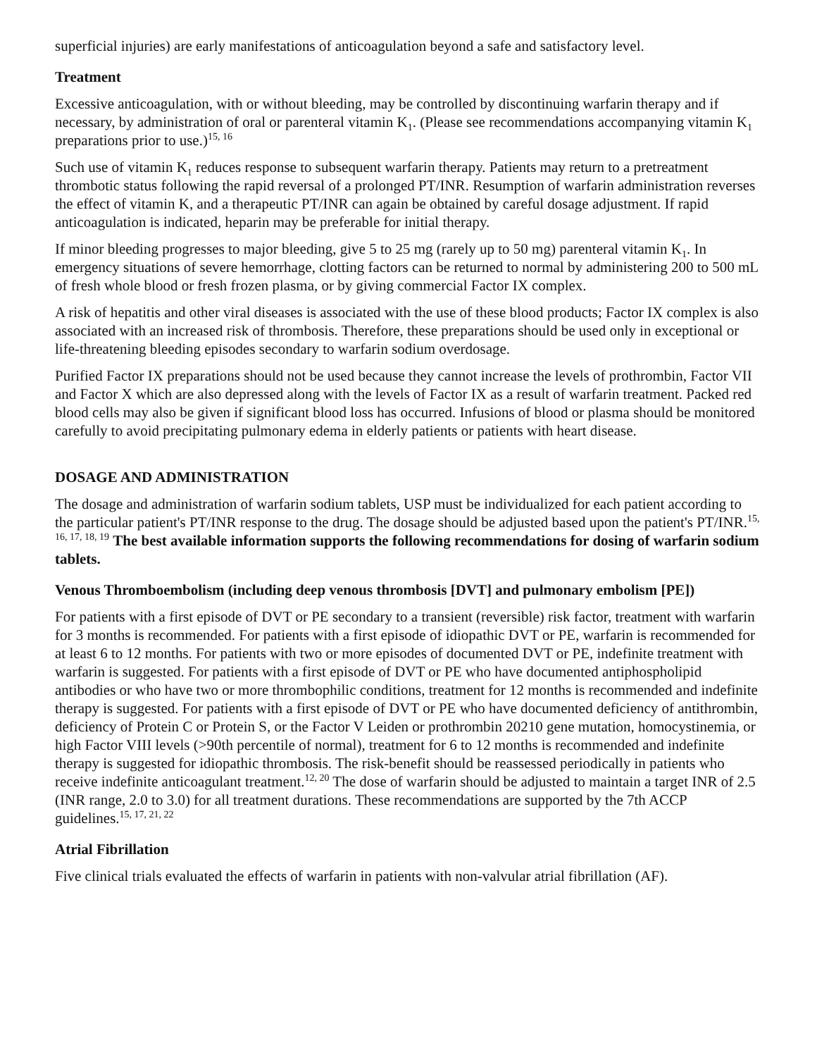superficial injuries) are early manifestations of anticoagulation beyond a safe and satisfactory level.
Treatment
Excessive anticoagulation, with or without bleeding, may be controlled by discontinuing warfarin therapy and if necessary, by administration of oral or parenteral vitamin K<sub>1</sub>. (Please see recommendations accompanying vitamin K<sub>1</sub> preparations prior to use.)<sup>15, 16</sup>
Such use of vitamin K<sub>1</sub> reduces response to subsequent warfarin therapy. Patients may return to a pretreatment thrombotic status following the rapid reversal of a prolonged PT/INR. Resumption of warfarin administration reverses the effect of vitamin K, and a therapeutic PT/INR can again be obtained by careful dosage adjustment. If rapid anticoagulation is indicated, heparin may be preferable for initial therapy.
If minor bleeding progresses to major bleeding, give 5 to 25 mg (rarely up to 50 mg) parenteral vitamin K<sub>1</sub>. In emergency situations of severe hemorrhage, clotting factors can be returned to normal by administering 200 to 500 mL of fresh whole blood or fresh frozen plasma, or by giving commercial Factor IX complex.
A risk of hepatitis and other viral diseases is associated with the use of these blood products; Factor IX complex is also associated with an increased risk of thrombosis. Therefore, these preparations should be used only in exceptional or life-threatening bleeding episodes secondary to warfarin sodium overdosage.
Purified Factor IX preparations should not be used because they cannot increase the levels of prothrombin, Factor VII and Factor X which are also depressed along with the levels of Factor IX as a result of warfarin treatment. Packed red blood cells may also be given if significant blood loss has occurred. Infusions of blood or plasma should be monitored carefully to avoid precipitating pulmonary edema in elderly patients or patients with heart disease.
DOSAGE AND ADMINISTRATION
The dosage and administration of warfarin sodium tablets, USP must be individualized for each patient according to the particular patient's PT/INR response to the drug. The dosage should be adjusted based upon the patient's PT/INR.<sup>15, 16, 17, 18, 19</sup> The best available information supports the following recommendations for dosing of warfarin sodium tablets.
Venous Thromboembolism (including deep venous thrombosis [DVT] and pulmonary embolism [PE])
For patients with a first episode of DVT or PE secondary to a transient (reversible) risk factor, treatment with warfarin for 3 months is recommended. For patients with a first episode of idiopathic DVT or PE, warfarin is recommended for at least 6 to 12 months. For patients with two or more episodes of documented DVT or PE, indefinite treatment with warfarin is suggested. For patients with a first episode of DVT or PE who have documented antiphospholipid antibodies or who have two or more thrombophilic conditions, treatment for 12 months is recommended and indefinite therapy is suggested. For patients with a first episode of DVT or PE who have documented deficiency of antithrombin, deficiency of Protein C or Protein S, or the Factor V Leiden or prothrombin 20210 gene mutation, homocystinemia, or high Factor VIII levels (>90th percentile of normal), treatment for 6 to 12 months is recommended and indefinite therapy is suggested for idiopathic thrombosis. The risk-benefit should be reassessed periodically in patients who receive indefinite anticoagulant treatment.<sup>12, 20</sup> The dose of warfarin should be adjusted to maintain a target INR of 2.5 (INR range, 2.0 to 3.0) for all treatment durations. These recommendations are supported by the 7th ACCP guidelines.<sup>15, 17, 21, 22</sup>
Atrial Fibrillation
Five clinical trials evaluated the effects of warfarin in patients with non-valvular atrial fibrillation (AF).